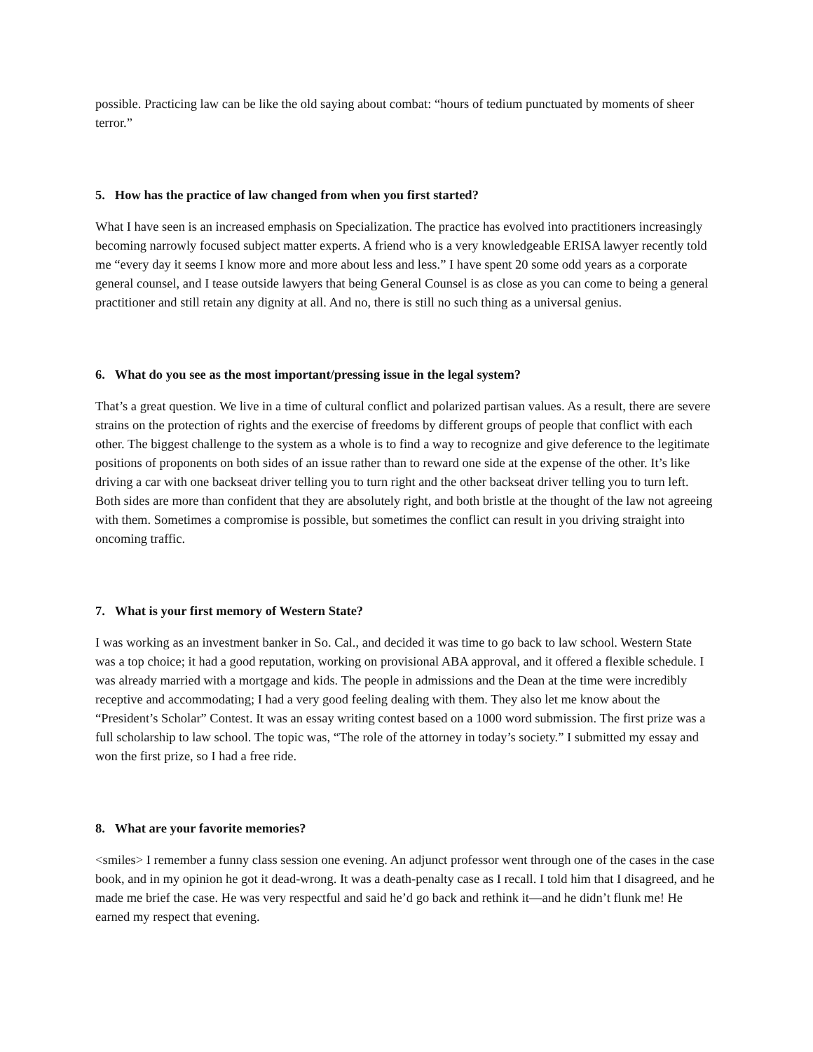possible. Practicing law can be like the old saying about combat: “hours of tedium punctuated by moments of sheer terror.”
5. How has the practice of law changed from when you first started?
What I have seen is an increased emphasis on Specialization. The practice has evolved into practitioners increasingly becoming narrowly focused subject matter experts. A friend who is a very knowledgeable ERISA lawyer recently told me “every day it seems I know more and more about less and less.” I have spent 20 some odd years as a corporate general counsel, and I tease outside lawyers that being General Counsel is as close as you can come to being a general practitioner and still retain any dignity at all. And no, there is still no such thing as a universal genius.
6. What do you see as the most important/pressing issue in the legal system?
That’s a great question. We live in a time of cultural conflict and polarized partisan values. As a result, there are severe strains on the protection of rights and the exercise of freedoms by different groups of people that conflict with each other. The biggest challenge to the system as a whole is to find a way to recognize and give deference to the legitimate positions of proponents on both sides of an issue rather than to reward one side at the expense of the other. It’s like driving a car with one backseat driver telling you to turn right and the other backseat driver telling you to turn left. Both sides are more than confident that they are absolutely right, and both bristle at the thought of the law not agreeing with them. Sometimes a compromise is possible, but sometimes the conflict can result in you driving straight into oncoming traffic.
7. What is your first memory of Western State?
I was working as an investment banker in So. Cal., and decided it was time to go back to law school. Western State was a top choice; it had a good reputation, working on provisional ABA approval, and it offered a flexible schedule. I was already married with a mortgage and kids. The people in admissions and the Dean at the time were incredibly receptive and accommodating; I had a very good feeling dealing with them. They also let me know about the “President’s Scholar” Contest. It was an essay writing contest based on a 1000 word submission. The first prize was a full scholarship to law school. The topic was, “The role of the attorney in today’s society.” I submitted my essay and won the first prize, so I had a free ride.
8. What are your favorite memories?
<smiles> I remember a funny class session one evening. An adjunct professor went through one of the cases in the case book, and in my opinion he got it dead-wrong. It was a death-penalty case as I recall. I told him that I disagreed, and he made me brief the case. He was very respectful and said he’d go back and rethink it—and he didn’t flunk me! He earned my respect that evening.